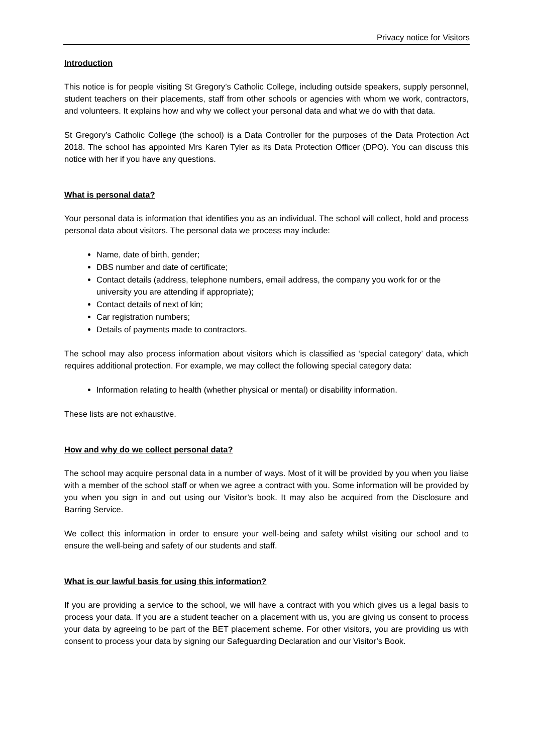Privacy notice for Visitors
Introduction
This notice is for people visiting St Gregory’s Catholic College, including outside speakers, supply personnel, student teachers on their placements, staff from other schools or agencies with whom we work, contractors, and volunteers. It explains how and why we collect your personal data and what we do with that data.
St Gregory’s Catholic College (the school) is a Data Controller for the purposes of the Data Protection Act 2018. The school has appointed Mrs Karen Tyler as its Data Protection Officer (DPO). You can discuss this notice with her if you have any questions.
What is personal data?
Your personal data is information that identifies you as an individual. The school will collect, hold and process personal data about visitors. The personal data we process may include:
Name, date of birth, gender;
DBS number and date of certificate;
Contact details (address, telephone numbers, email address, the company you work for or the university you are attending if appropriate);
Contact details of next of kin;
Car registration numbers;
Details of payments made to contractors.
The school may also process information about visitors which is classified as ‘special category’ data, which requires additional protection. For example, we may collect the following special category data:
Information relating to health (whether physical or mental) or disability information.
These lists are not exhaustive.
How and why do we collect personal data?
The school may acquire personal data in a number of ways. Most of it will be provided by you when you liaise with a member of the school staff or when we agree a contract with you. Some information will be provided by you when you sign in and out using our Visitor’s book. It may also be acquired from the Disclosure and Barring Service.
We collect this information in order to ensure your well-being and safety whilst visiting our school and to ensure the well-being and safety of our students and staff.
What is our lawful basis for using this information?
If you are providing a service to the school, we will have a contract with you which gives us a legal basis to process your data. If you are a student teacher on a placement with us, you are giving us consent to process your data by agreeing to be part of the BET placement scheme. For other visitors, you are providing us with consent to process your data by signing our Safeguarding Declaration and our Visitor’s Book.